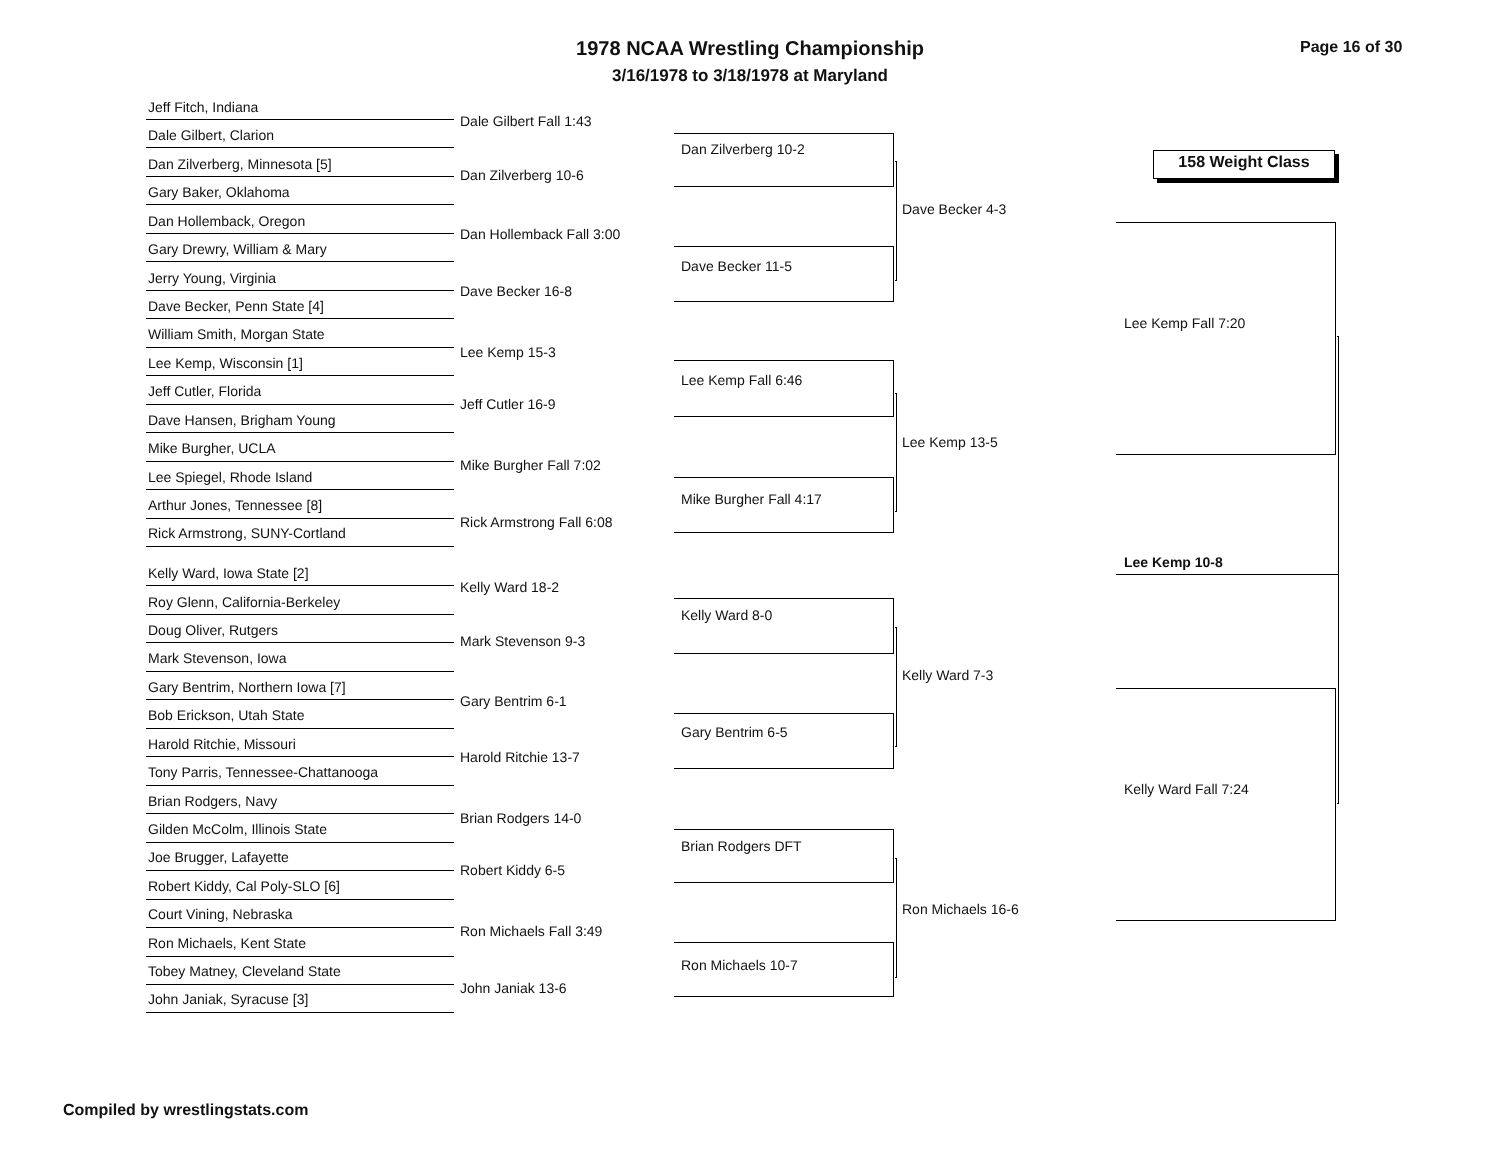1978 NCAA Wrestling Championship
3/16/1978 to 3/18/1978 at Maryland
Page 16 of 30
158 Weight Class
Jeff Fitch, Indiana
Dale Gilbert, Clarion
Dan Zilverberg, Minnesota [5]
Gary Baker, Oklahoma
Dan Hollemback, Oregon
Gary Drewry, William & Mary
Jerry Young, Virginia
Dave Becker, Penn State [4]
William Smith, Morgan State
Lee Kemp, Wisconsin [1]
Jeff Cutler, Florida
Dave Hansen, Brigham Young
Mike Burgher, UCLA
Lee Spiegel, Rhode Island
Arthur Jones, Tennessee [8]
Rick Armstrong, SUNY-Cortland
Kelly Ward, Iowa State [2]
Roy Glenn, California-Berkeley
Doug Oliver, Rutgers
Mark Stevenson, Iowa
Gary Bentrim, Northern Iowa [7]
Bob Erickson, Utah State
Harold Ritchie, Missouri
Tony Parris, Tennessee-Chattanooga
Brian Rodgers, Navy
Gilden McColm, Illinois State
Joe Brugger, Lafayette
Robert Kiddy, Cal Poly-SLO [6]
Court Vining, Nebraska
Ron Michaels, Kent State
Tobey Matney, Cleveland State
John Janiak, Syracuse [3]
Dale Gilbert Fall 1:43
Dan Zilverberg 10-6
Dan Hollemback Fall 3:00
Dave Becker 16-8
Lee Kemp 15-3
Jeff Cutler 16-9
Mike Burgher Fall 7:02
Rick Armstrong Fall 6:08
Kelly Ward 18-2
Mark Stevenson 9-3
Gary Bentrim 6-1
Harold Ritchie 13-7
Brian Rodgers 14-0
Robert Kiddy 6-5
Ron Michaels Fall 3:49
John Janiak 13-6
Dan Zilverberg 10-2
Dave Becker 11-5
Lee Kemp Fall 6:46
Mike Burgher Fall 4:17
Kelly Ward 8-0
Gary Bentrim 6-5
Brian Rodgers DFT
Ron Michaels 10-7
Dave Becker 4-3
Lee Kemp 13-5
Kelly Ward 7-3
Ron Michaels 16-6
Lee Kemp Fall 7:20
Kelly Ward Fall 7:24
Lee Kemp 10-8
Compiled by wrestlingstats.com